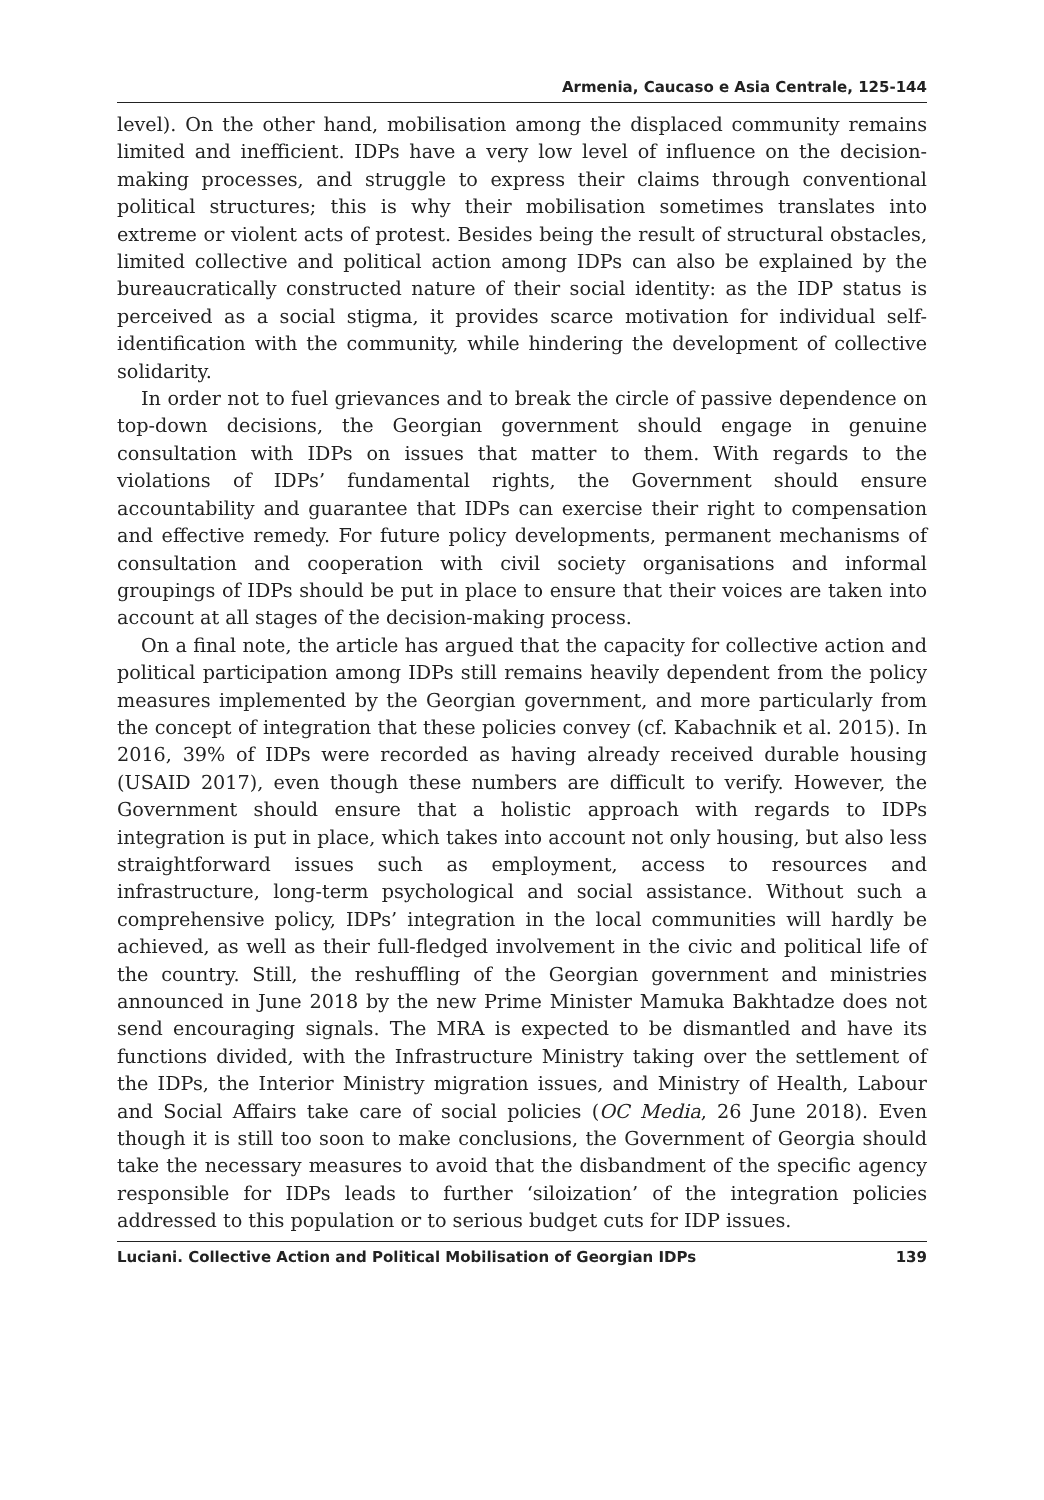Armenia, Caucaso e Asia Centrale, 125-144
level). On the other hand, mobilisation among the displaced community remains limited and inefficient. IDPs have a very low level of influence on the decision-making processes, and struggle to express their claims through conventional political structures; this is why their mobilisation sometimes translates into extreme or violent acts of protest. Besides being the result of structural obstacles, limited collective and political action among IDPs can also be explained by the bureaucratically constructed nature of their social identity: as the IDP status is perceived as a social stigma, it provides scarce motivation for individual self-identification with the community, while hindering the development of collective solidarity.
In order not to fuel grievances and to break the circle of passive dependence on top-down decisions, the Georgian government should engage in genuine consultation with IDPs on issues that matter to them. With regards to the violations of IDPs’ fundamental rights, the Government should ensure accountability and guarantee that IDPs can exercise their right to compensation and effective remedy. For future policy developments, permanent mechanisms of consultation and cooperation with civil society organisations and informal groupings of IDPs should be put in place to ensure that their voices are taken into account at all stages of the decision-making process.
On a final note, the article has argued that the capacity for collective action and political participation among IDPs still remains heavily dependent from the policy measures implemented by the Georgian government, and more particularly from the concept of integration that these policies convey (cf. Kabachnik et al. 2015). In 2016, 39% of IDPs were recorded as having already received durable housing (USAID 2017), even though these numbers are difficult to verify. However, the Government should ensure that a holistic approach with regards to IDPs integration is put in place, which takes into account not only housing, but also less straightforward issues such as employment, access to resources and infrastructure, long-term psychological and social assistance. Without such a comprehensive policy, IDPs’ integration in the local communities will hardly be achieved, as well as their full-fledged involvement in the civic and political life of the country. Still, the reshuffling of the Georgian government and ministries announced in June 2018 by the new Prime Minister Mamuka Bakhtadze does not send encouraging signals. The MRA is expected to be dismantled and have its functions divided, with the Infrastructure Ministry taking over the settlement of the IDPs, the Interior Ministry migration issues, and Ministry of Health, Labour and Social Affairs take care of social policies (OC Media, 26 June 2018). Even though it is still too soon to make conclusions, the Government of Georgia should take the necessary measures to avoid that the disbandment of the specific agency responsible for IDPs leads to further ‘siloization’ of the integration policies addressed to this population or to serious budget cuts for IDP issues.
Luciani. Collective Action and Political Mobilisation of Georgian IDPs 139